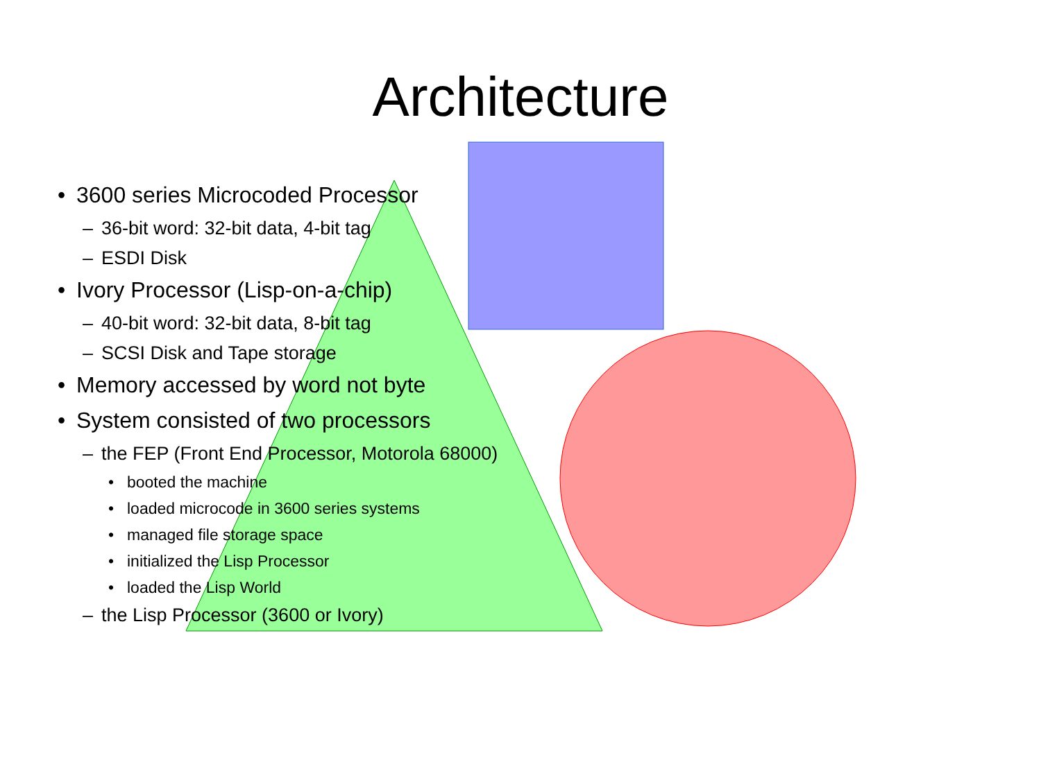Architecture
• 3600 series Microcoded Processor
– 36-bit word: 32-bit data, 4-bit tag
– ESDI Disk
• Ivory Processor (Lisp-on-a-chip)
– 40-bit word: 32-bit data, 8-bit tag
– SCSI Disk and Tape storage
• Memory accessed by word not byte
• System consisted of two processors
– the FEP (Front End Processor, Motorola 68000)
• booted the machine
• loaded microcode in 3600 series systems
• managed file storage space
• initialized the Lisp Processor
• loaded the Lisp World
– the Lisp Processor (3600 or Ivory)